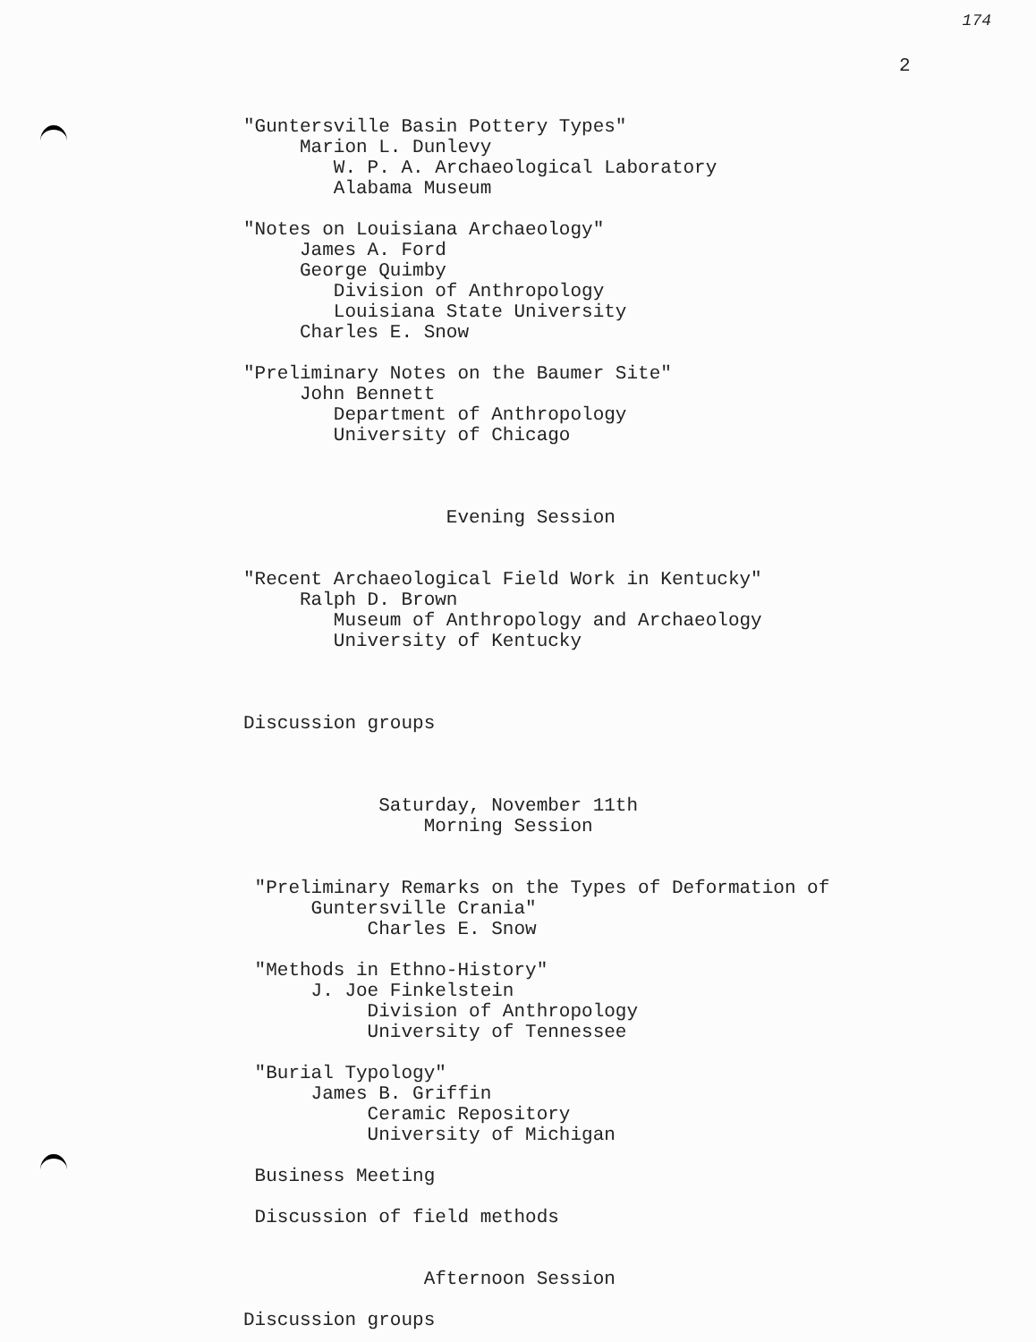174
2
"Guntersville Basin Pottery Types" Marion L. Dunlevy W. P. A. Archaeological Laboratory Alabama Museum "Notes on Louisiana Archaeology" James A. Ford George Quimby Division of Anthropology Louisiana State University Charles E. Snow "Preliminary Notes on the Baumer Site" John Bennett Department of Anthropology University of Chicago Evening Session "Recent Archaeological Field Work in Kentucky" Ralph D. Brown Museum of Anthropology and Archaeology University of Kentucky Discussion groups Saturday, November 11th Morning Session "Preliminary Remarks on the Types of Deformation of Guntersville Crania" Charles E. Snow "Methods in Ethno-History" J. Joe Finkelstein Division of Anthropology University of Tennessee "Burial Typology" James B. Griffin Ceramic Repository University of Michigan Business Meeting Discussion of field methods Afternoon Session Discussion groups